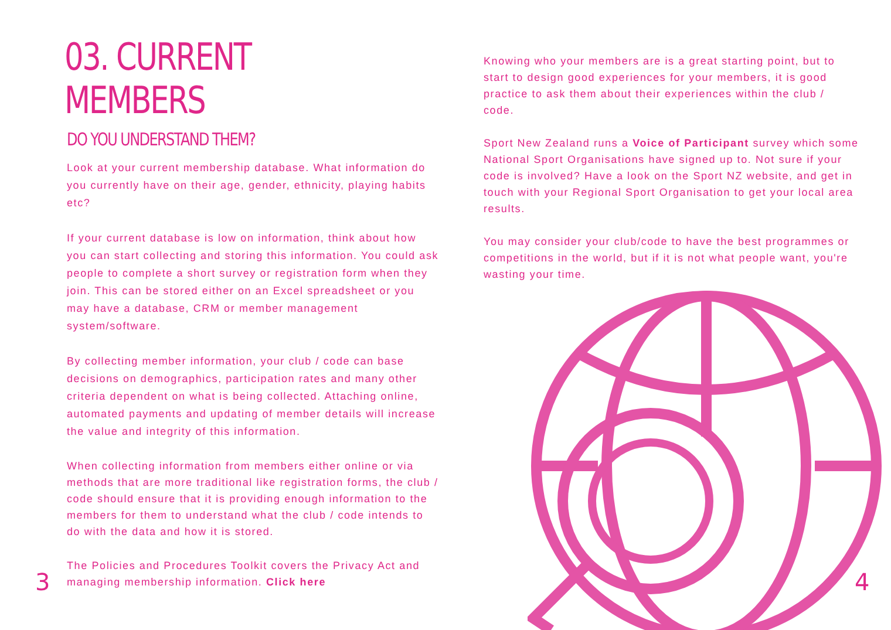03. CURRENT MEMBERS
DO YOU UNDERSTAND THEM?
Look at your current membership database. What information do you currently have on their age, gender, ethnicity, playing habits etc?
If your current database is low on information, think about how you can start collecting and storing this information. You could ask people to complete a short survey or registration form when they join. This can be stored either on an Excel spreadsheet or you may have a database, CRM or member management system/software.
By collecting member information, your club / code can base decisions on demographics, participation rates and many other criteria dependent on what is being collected. Attaching online, automated payments and updating of member details will increase the value and integrity of this information.
When collecting information from members either online or via methods that are more traditional like registration forms, the club / code should ensure that it is providing enough information to the members for them to understand what the club / code intends to do with the data and how it is stored.
The Policies and Procedures Toolkit covers the Privacy Act and managing membership information. Click here
Knowing who your members are is a great starting point, but to start to design good experiences for your members, it is good practice to ask them about their experiences within the club / code.
Sport New Zealand runs a Voice of Participant survey which some National Sport Organisations have signed up to. Not sure if your code is involved? Have a look on the Sport NZ website, and get in touch with your Regional Sport Organisation to get your local area results.
You may consider your club/code to have the best programmes or competitions in the world, but if it is not what people want, you're wasting your time.
3 4